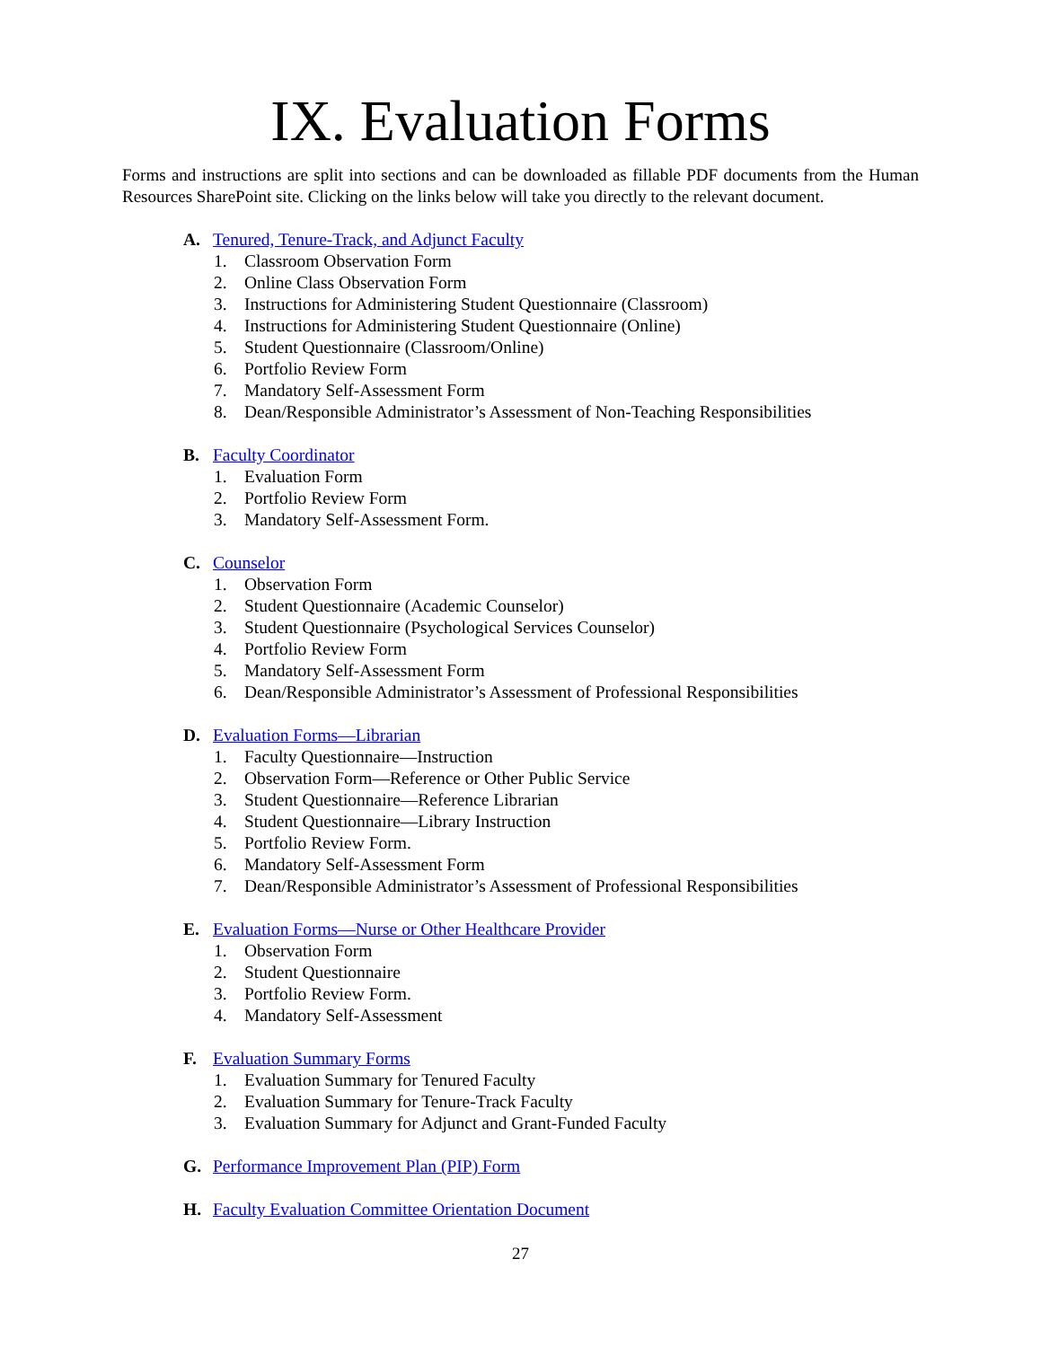IX. Evaluation Forms
Forms and instructions are split into sections and can be downloaded as fillable PDF documents from the Human Resources SharePoint site. Clicking on the links below will take you directly to the relevant document.
A. Tenured, Tenure-Track, and Adjunct Faculty
1. Classroom Observation Form
2. Online Class Observation Form
3. Instructions for Administering Student Questionnaire (Classroom)
4. Instructions for Administering Student Questionnaire (Online)
5. Student Questionnaire (Classroom/Online)
6. Portfolio Review Form
7. Mandatory Self-Assessment Form
8. Dean/Responsible Administrator’s Assessment of Non-Teaching Responsibilities
B. Faculty Coordinator
1. Evaluation Form
2. Portfolio Review Form
3. Mandatory Self-Assessment Form.
C. Counselor
1. Observation Form
2. Student Questionnaire (Academic Counselor)
3. Student Questionnaire (Psychological Services Counselor)
4. Portfolio Review Form
5. Mandatory Self-Assessment Form
6. Dean/Responsible Administrator’s Assessment of Professional Responsibilities
D. Evaluation Forms—Librarian
1. Faculty Questionnaire—Instruction
2. Observation Form—Reference or Other Public Service
3. Student Questionnaire—Reference Librarian
4. Student Questionnaire—Library Instruction
5. Portfolio Review Form.
6. Mandatory Self-Assessment Form
7. Dean/Responsible Administrator’s Assessment of Professional Responsibilities
E. Evaluation Forms—Nurse or Other Healthcare Provider
1. Observation Form
2. Student Questionnaire
3. Portfolio Review Form.
4. Mandatory Self-Assessment
F. Evaluation Summary Forms
1. Evaluation Summary for Tenured Faculty
2. Evaluation Summary for Tenure-Track Faculty
3. Evaluation Summary for Adjunct and Grant-Funded Faculty
G. Performance Improvement Plan (PIP) Form
H. Faculty Evaluation Committee Orientation Document
27